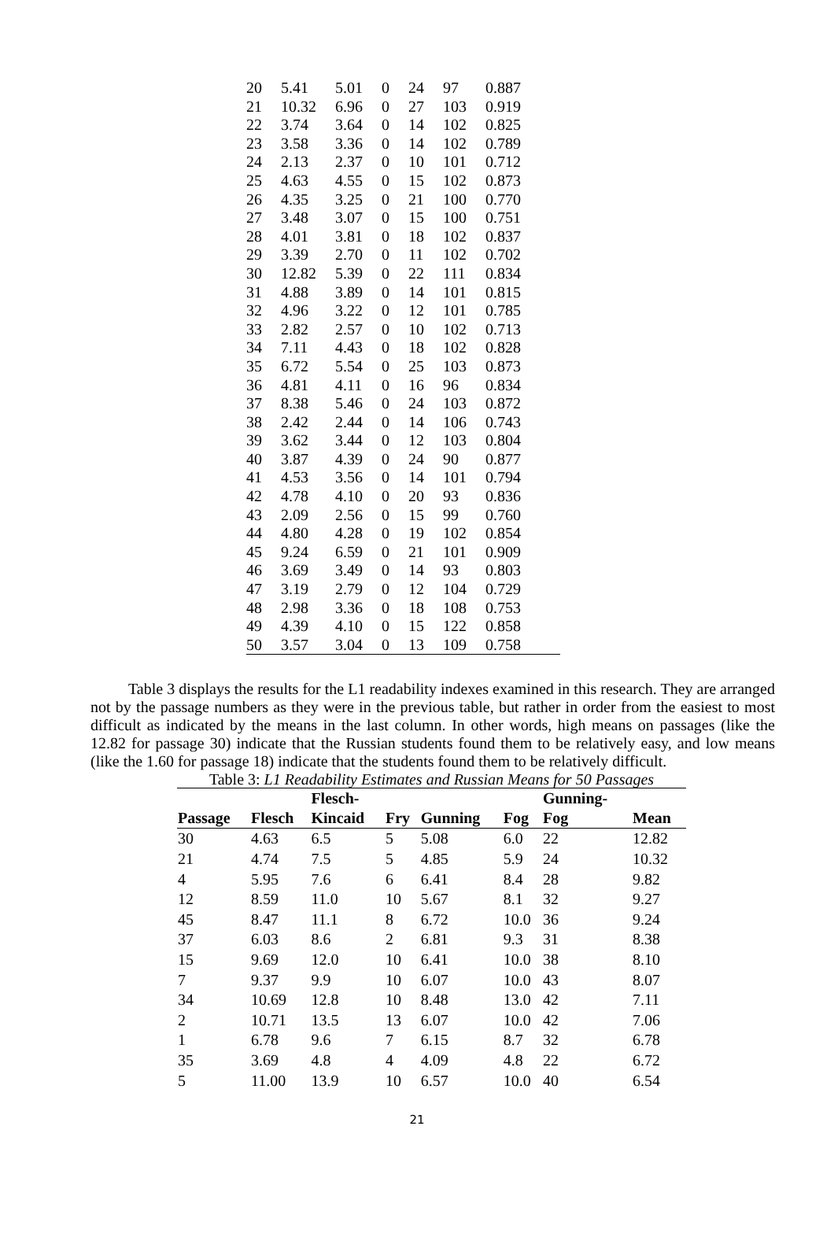| 20 | 5.41 | 5.01 | 0 | 24 | 97 | 0.887 |
| 21 | 10.32 | 6.96 | 0 | 27 | 103 | 0.919 |
| 22 | 3.74 | 3.64 | 0 | 14 | 102 | 0.825 |
| 23 | 3.58 | 3.36 | 0 | 14 | 102 | 0.789 |
| 24 | 2.13 | 2.37 | 0 | 10 | 101 | 0.712 |
| 25 | 4.63 | 4.55 | 0 | 15 | 102 | 0.873 |
| 26 | 4.35 | 3.25 | 0 | 21 | 100 | 0.770 |
| 27 | 3.48 | 3.07 | 0 | 15 | 100 | 0.751 |
| 28 | 4.01 | 3.81 | 0 | 18 | 102 | 0.837 |
| 29 | 3.39 | 2.70 | 0 | 11 | 102 | 0.702 |
| 30 | 12.82 | 5.39 | 0 | 22 | 111 | 0.834 |
| 31 | 4.88 | 3.89 | 0 | 14 | 101 | 0.815 |
| 32 | 4.96 | 3.22 | 0 | 12 | 101 | 0.785 |
| 33 | 2.82 | 2.57 | 0 | 10 | 102 | 0.713 |
| 34 | 7.11 | 4.43 | 0 | 18 | 102 | 0.828 |
| 35 | 6.72 | 5.54 | 0 | 25 | 103 | 0.873 |
| 36 | 4.81 | 4.11 | 0 | 16 | 96 | 0.834 |
| 37 | 8.38 | 5.46 | 0 | 24 | 103 | 0.872 |
| 38 | 2.42 | 2.44 | 0 | 14 | 106 | 0.743 |
| 39 | 3.62 | 3.44 | 0 | 12 | 103 | 0.804 |
| 40 | 3.87 | 4.39 | 0 | 24 | 90 | 0.877 |
| 41 | 4.53 | 3.56 | 0 | 14 | 101 | 0.794 |
| 42 | 4.78 | 4.10 | 0 | 20 | 93 | 0.836 |
| 43 | 2.09 | 2.56 | 0 | 15 | 99 | 0.760 |
| 44 | 4.80 | 4.28 | 0 | 19 | 102 | 0.854 |
| 45 | 9.24 | 6.59 | 0 | 21 | 101 | 0.909 |
| 46 | 3.69 | 3.49 | 0 | 14 | 93 | 0.803 |
| 47 | 3.19 | 2.79 | 0 | 12 | 104 | 0.729 |
| 48 | 2.98 | 3.36 | 0 | 18 | 108 | 0.753 |
| 49 | 4.39 | 4.10 | 0 | 15 | 122 | 0.858 |
| 50 | 3.57 | 3.04 | 0 | 13 | 109 | 0.758 |
Table 3 displays the results for the L1 readability indexes examined in this research. They are arranged not by the passage numbers as they were in the previous table, but rather in order from the easiest to most difficult as indicated by the means in the last column. In other words, high means on passages (like the 12.82 for passage 30) indicate that the Russian students found them to be relatively easy, and low means (like the 1.60 for passage 18) indicate that the students found them to be relatively difficult.
Table 3: L1 Readability Estimates and Russian Means for 50 Passages
| | | Flesch- | | | | Gunning- | |
| --- | --- | --- | --- | --- | --- | --- | --- |
| Passage | Flesch | Kincaid | Fry | Gunning | Fog | Fog | Mean |
| 30 | 4.63 | 6.5 | 5 | 5.08 | 6.0 | 22 | 12.82 |
| 21 | 4.74 | 7.5 | 5 | 4.85 | 5.9 | 24 | 10.32 |
| 4 | 5.95 | 7.6 | 6 | 6.41 | 8.4 | 28 | 9.82 |
| 12 | 8.59 | 11.0 | 10 | 5.67 | 8.1 | 32 | 9.27 |
| 45 | 8.47 | 11.1 | 8 | 6.72 | 10.0 | 36 | 9.24 |
| 37 | 6.03 | 8.6 | 2 | 6.81 | 9.3 | 31 | 8.38 |
| 15 | 9.69 | 12.0 | 10 | 6.41 | 10.0 | 38 | 8.10 |
| 7 | 9.37 | 9.9 | 10 | 6.07 | 10.0 | 43 | 8.07 |
| 34 | 10.69 | 12.8 | 10 | 8.48 | 13.0 | 42 | 7.11 |
| 2 | 10.71 | 13.5 | 13 | 6.07 | 10.0 | 42 | 7.06 |
| 1 | 6.78 | 9.6 | 7 | 6.15 | 8.7 | 32 | 6.78 |
| 35 | 3.69 | 4.8 | 4 | 4.09 | 4.8 | 22 | 6.72 |
| 5 | 11.00 | 13.9 | 10 | 6.57 | 10.0 | 40 | 6.54 |
21